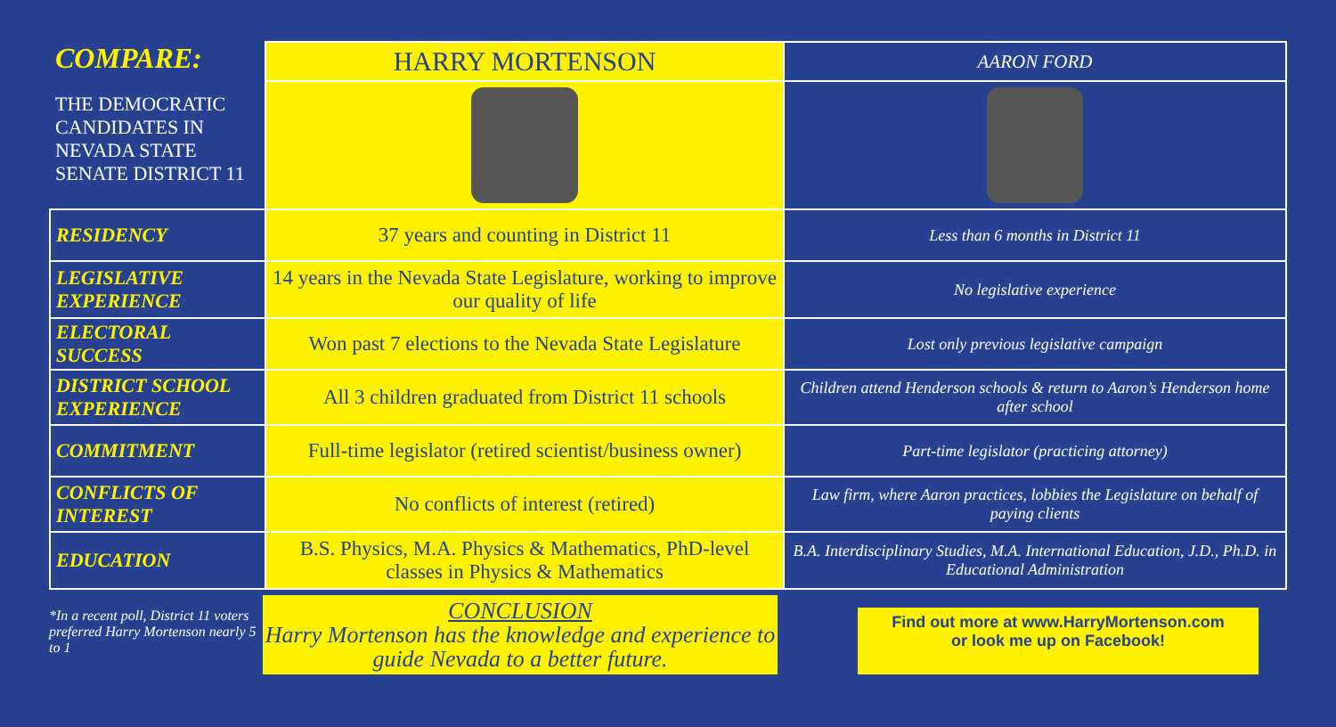| COMPARE: THE DEMOCRATIC CANDIDATES IN NEVADA STATE SENATE DISTRICT 11 | HARRY MORTENSON | AARON FORD |
| RESIDENCY | 37 years and counting in District 11 | Less than 6 months in District 11 |
| LEGISLATIVE EXPERIENCE | 14 years in the Nevada State Legislature, working to improve our quality of life | No legislative experience |
| ELECTORAL SUCCESS | Won past 7 elections to the Nevada State Legislature | Lost only previous legislative campaign |
| DISTRICT SCHOOL EXPERIENCE | All 3 children graduated from District 11 schools | Children attend Henderson schools & return to Aaron’s Henderson home after school |
| COMMITMENT | Full-time legislator (retired scientist/business owner) | Part-time legislator (practicing attorney) |
| CONFLICTS OF INTEREST | No conflicts of interest (retired) | Law firm, where Aaron practices, lobbies the Legislature on behalf of paying clients |
| EDUCATION | B.S. Physics, M.A. Physics & Mathematics, PhD-level classes in Physics & Mathematics | B.A. Interdisciplinary Studies, M.A. International Education, J.D., Ph.D. in Educational Administration |
*In a recent poll, District 11 voters preferred Harry Mortenson nearly 5 to 1
CONCLUSION
Harry Mortenson has the knowledge and experience to guide Nevada to a better future.
Find out more at www.HarryMortenson.com
or look me up on Facebook!